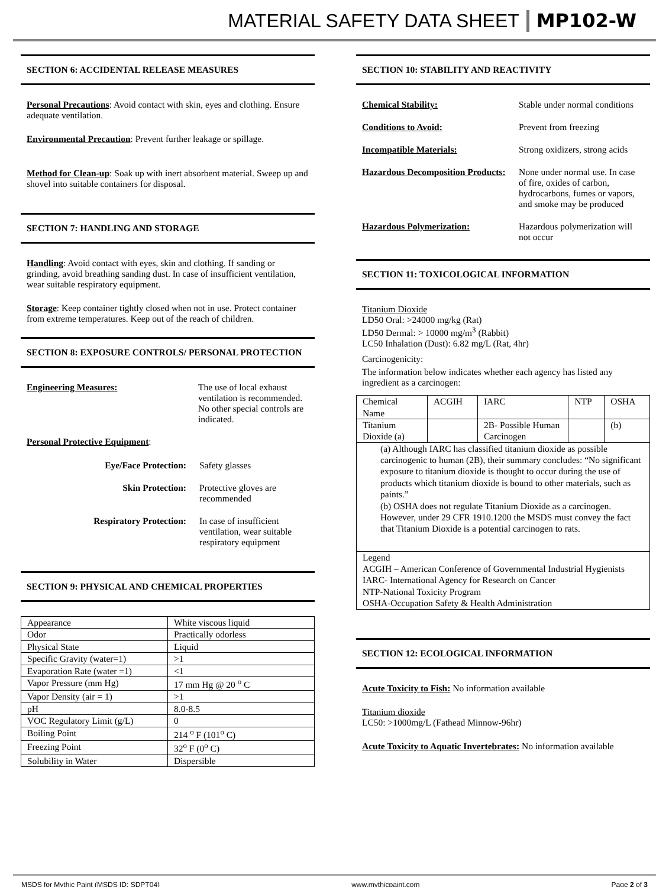MATERIAL SAFETY DATA SHEET MP102-W
SECTION 6: ACCIDENTAL RELEASE MEASURES
Personal Precautions: Avoid contact with skin, eyes and clothing. Ensure adequate ventilation.
Environmental Precaution: Prevent further leakage or spillage.
Method for Clean-up: Soak up with inert absorbent material. Sweep up and shovel into suitable containers for disposal.
SECTION 7: HANDLING AND STORAGE
Handling: Avoid contact with eyes, skin and clothing. If sanding or grinding, avoid breathing sanding dust. In case of insufficient ventilation, wear suitable respiratory equipment.
Storage: Keep container tightly closed when not in use. Protect container from extreme temperatures. Keep out of the reach of children.
SECTION 8: EXPOSURE CONTROLS/ PERSONAL PROTECTION
Engineering Measures: The use of local exhaust ventilation is recommended. No other special controls are indicated.
Personal Protective Equipment:
Eye/Face Protection: Safety glasses
Skin Protection: Protective gloves are recommended
Respiratory Protection: In case of insufficient ventilation, wear suitable respiratory equipment
SECTION 9: PHYSICAL AND CHEMICAL PROPERTIES
| Appearance | White viscous liquid |
| Odor | Practically odorless |
| Physical State | Liquid |
| Specific Gravity (water=1) | >1 |
| Evaporation Rate (water =1) | <1 |
| Vapor Pressure (mm Hg) | 17 mm Hg @ 20 <sup>o</sup> C |
| Vapor Density (air = 1) | >1 |
| pH | 8.0-8.5 |
| VOC Regulatory Limit (g/L) | 0 |
| Boiling Point | 214 <sup>o</sup> F (101<sup>o</sup> C) |
| Freezing Point | 32<sup>o</sup> F (0<sup>o</sup> C) |
| Solubility in Water | Dispersible |
SECTION 10: STABILITY AND REACTIVITY
Chemical Stability: Stable under normal conditions
Conditions to Avoid: Prevent from freezing
Incompatible Materials: Strong oxidizers, strong acids
Hazardous Decomposition Products:
None under normal use. In case of fire, oxides of carbon, hydrocarbons, fumes or vapors, and smoke may be produced
Hazardous Polymerization: Hazardous polymerization will not occur
SECTION 11: TOXICOLOGICAL INFORMATION
Titanium Dioxide
LD50 Oral: >24000 mg/kg (Rat)
LD50 Dermal: > 10000 mg/m<sup>3</sup> (Rabbit)
LC50 Inhalation (Dust): 6.82 mg/L (Rat, 4hr)
Carcinogenicity:
The information below indicates whether each agency has listed any ingredient as a carcinogen:
| Chemical Name | ACGIH | IARC | NTP | OSHA |
| Titanium Dioxide (a) | | 2B- Possible Human Carcinogen | | (b) |
| (a) Although IARC has classified titanium dioxide as possible carcinogenic to human (2B), their summary concludes: “No significant exposure to titanium dioxide is thought to occur during the use of products which titanium dioxide is bound to other materials, such as paints.” (b) OSHA does not regulate Titanium Dioxide as a carcinogen. However, under 29 CFR 1910.1200 the MSDS must convey the fact that Titanium Dioxide is a potential carcinogen to rats. | | | | |
| Legend ACGIH – American Conference of Governmental Industrial Hygienists IARC- International Agency for Research on Cancer NTP-National Toxicity Program OSHA-Occupation Safety & Health Administration | | | | |
SECTION 12: ECOLOGICAL INFORMATION
Acute Toxicity to Fish: No information available
Titanium dioxide
LC50: >1000mg/L (Fathead Minnow-96hr)
Acute Toxicity to Aquatic Invertebrates: No information available
MSDS for Mythic Paint (MSDS ID: SDPT04) www.mythicpaint.com Page 2 of 3